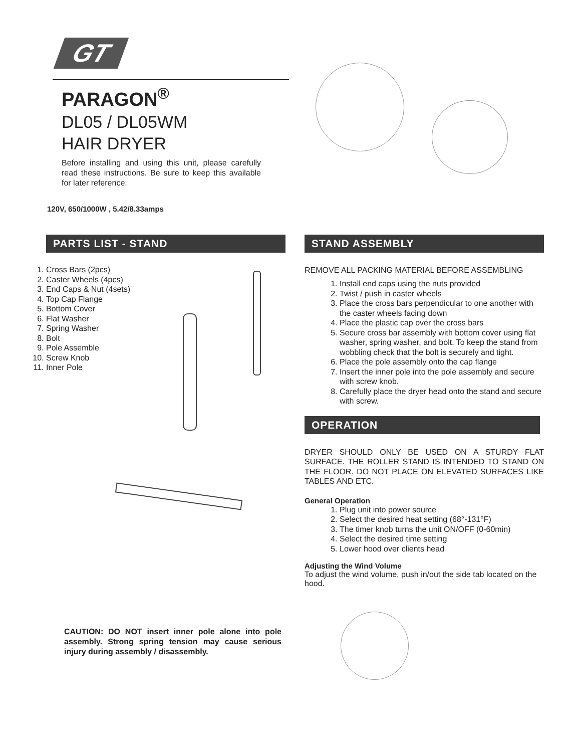GT
PARAGON<sup>®</sup>
DL05 / DL05WM
HAIR DRYER
Before installing and using this unit, please carefully read these instructions. Be sure to keep this available for later reference.
120V, 650/1000W , 5.42/8.33amps
PARTS LIST - STAND
1. Cross Bars (2pcs)
2. Caster Wheels (4pcs)
3. End Caps & Nut (4sets)
4. Top Cap Flange
5. Bottom Cover
6. Flat Washer
7. Spring Washer
8. Bolt
9. Pole Assemble
10. Screw Knob
11. Inner Pole
CAUTION: DO NOT insert inner pole alone into pole assembly. Strong spring tension may cause serious injury during assembly / disassembly.
STAND ASSEMBLY
REMOVE ALL PACKING MATERIAL BEFORE ASSEMBLING
1. Install end caps using the nuts provided
2. Twist / push in caster wheels
3. Place the cross bars perpendicular to one another with the caster wheels facing down
4. Place the plastic cap over the cross bars
5. Secure cross bar assembly with bottom cover using flat washer, spring washer, and bolt. To keep the stand from wobbling check that the bolt is securely and tight.
6. Place the pole assembly onto the cap flange
7. Insert the inner pole into the pole assembly and secure with screw knob.
8. Carefully place the dryer head onto the stand and secure with screw.
OPERATION
DRYER SHOULD ONLY BE USED ON A STURDY FLAT SURFACE. THE ROLLER STAND IS INTENDED TO STAND ON THE FLOOR. DO NOT PLACE ON ELEVATED SURFACES LIKE TABLES AND ETC.
General Operation
1. Plug unit into power source
2. Select the desired heat setting (68°-131°F)
3. The timer knob turns the unit ON/OFF (0-60min)
4. Select the desired time setting
5. Lower hood over clients head
Adjusting the Wind Volume
To adjust the wind volume, push in/out the side tab located on the hood.